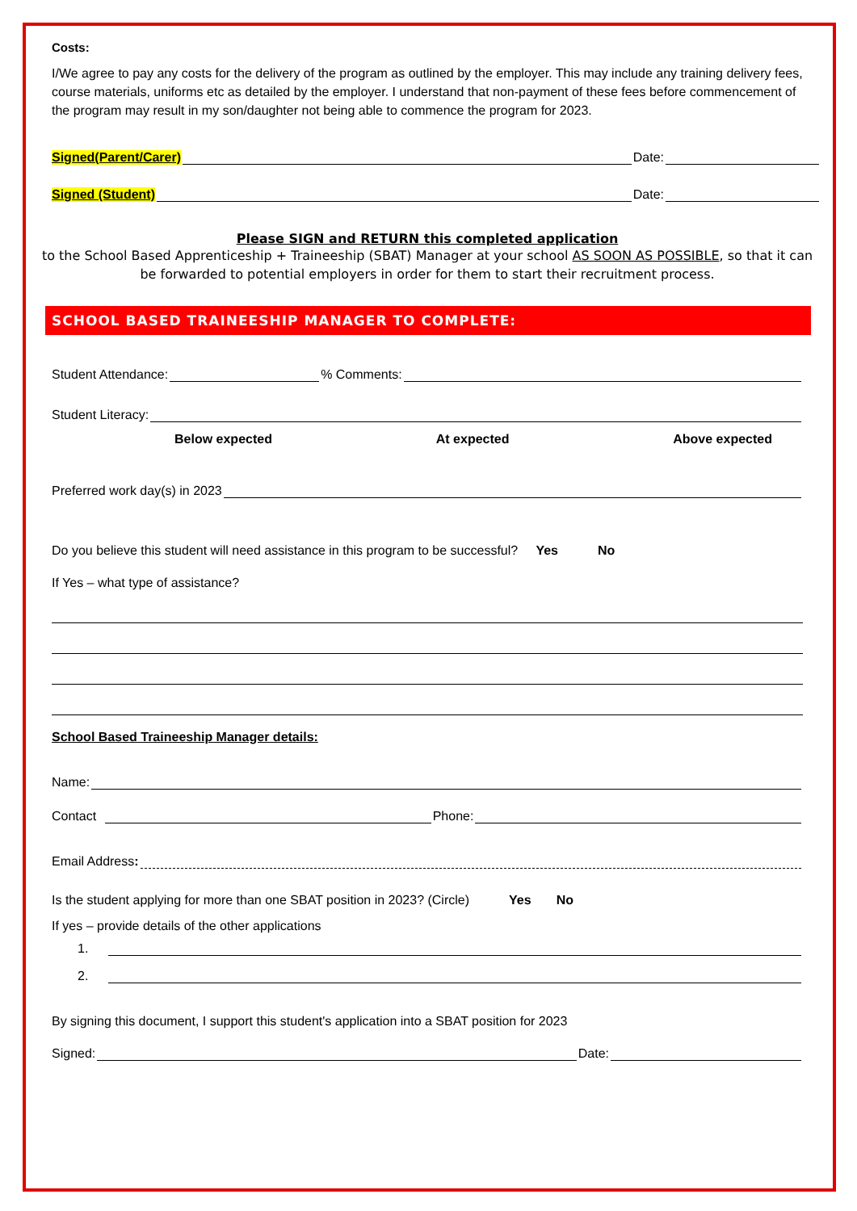Costs:
I/We agree to pay any costs for the delivery of the program as outlined by the employer. This may include any training delivery fees, course materials, uniforms etc as detailed by the employer. I understand that non-payment of these fees before commencement of the program may result in my son/daughter not being able to commence the program for 2023.
Signed(Parent/Carer) Date:
Signed (Student) Date:
Please SIGN and RETURN this completed application
to the School Based Apprenticeship + Traineeship (SBAT) Manager at your school AS SOON AS POSSIBLE, so that it can be forwarded to potential employers in order for them to start their recruitment process.
SCHOOL BASED TRAINEESHIP MANAGER TO COMPLETE:
Student Attendance: % Comments:
Student Literacy:
Below expected At expected Above expected
Preferred work day(s) in 2023
Do you believe this student will need assistance in this program to be successful? Yes No
If Yes – what type of assistance?
School Based Traineeship Manager details:
Name:
Contact Phone:
Email Address:
Is the student applying for more than one SBAT position in 2023? (Circle) Yes No
If yes – provide details of the other applications
1.
2.
By signing this document, I support this student's application into a SBAT position for 2023
Signed: Date: